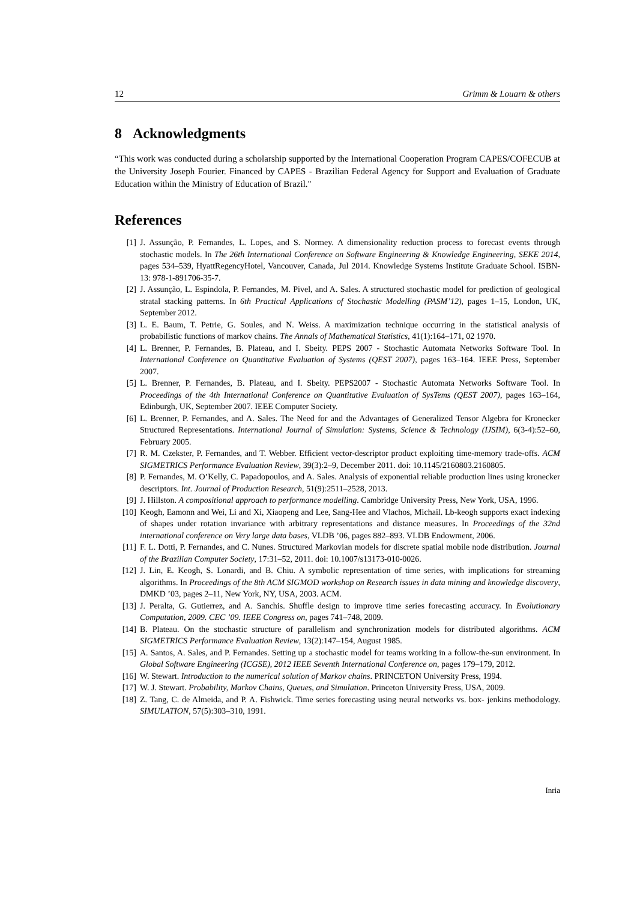12 Grimm & Louarn & others
8 Acknowledgments
“This work was conducted during a scholarship supported by the International Cooperation Program CAPES/COFECUB at the University Joseph Fourier. Financed by CAPES - Brazilian Federal Agency for Support and Evaluation of Graduate Education within the Ministry of Education of Brazil."
References
[1] J. Assunção, P. Fernandes, L. Lopes, and S. Normey. A dimensionality reduction process to forecast events through stochastic models. In The 26th International Conference on Software Engineering & Knowledge Engineering, SEKE 2014, pages 534–539, HyattRegencyHotel, Vancouver, Canada, Jul 2014. Knowledge Systems Institute Graduate School. ISBN-13: 978-1-891706-35-7.
[2] J. Assunção, L. Espindola, P. Fernandes, M. Pivel, and A. Sales. A structured stochastic model for prediction of geological stratal stacking patterns. In 6th Practical Applications of Stochastic Modelling (PASM’12), pages 1–15, London, UK, September 2012.
[3] L. E. Baum, T. Petrie, G. Soules, and N. Weiss. A maximization technique occurring in the statistical analysis of probabilistic functions of markov chains. The Annals of Mathematical Statistics, 41(1):164–171, 02 1970.
[4] L. Brenner, P. Fernandes, B. Plateau, and I. Sbeity. PEPS 2007 - Stochastic Automata Networks Software Tool. In International Conference on Quantitative Evaluation of Systems (QEST 2007), pages 163–164. IEEE Press, September 2007.
[5] L. Brenner, P. Fernandes, B. Plateau, and I. Sbeity. PEPS2007 - Stochastic Automata Networks Software Tool. In Proceedings of the 4th International Conference on Quantitative Evaluation of SysTems (QEST 2007), pages 163–164, Edinburgh, UK, September 2007. IEEE Computer Society.
[6] L. Brenner, P. Fernandes, and A. Sales. The Need for and the Advantages of Generalized Tensor Algebra for Kronecker Structured Representations. International Journal of Simulation: Systems, Science & Technology (IJSIM), 6(3-4):52–60, February 2005.
[7] R. M. Czekster, P. Fernandes, and T. Webber. Efficient vector-descriptor product exploiting time-memory trade-offs. ACM SIGMETRICS Performance Evaluation Review, 39(3):2–9, December 2011. doi: 10.1145/2160803.2160805.
[8] P. Fernandes, M. O’Kelly, C. Papadopoulos, and A. Sales. Analysis of exponential reliable production lines using kronecker descriptors. Int. Journal of Production Research, 51(9):2511–2528, 2013.
[9] J. Hillston. A compositional approach to performance modelling. Cambridge University Press, New York, USA, 1996.
[10] Keogh, Eamonn and Wei, Li and Xi, Xiaopeng and Lee, Sang-Hee and Vlachos, Michail. Lb-keogh supports exact indexing of shapes under rotation invariance with arbitrary representations and distance measures. In Proceedings of the 32nd international conference on Very large data bases, VLDB ’06, pages 882–893. VLDB Endowment, 2006.
[11] F. L. Dotti, P. Fernandes, and C. Nunes. Structured Markovian models for discrete spatial mobile node distribution. Journal of the Brazilian Computer Society, 17:31–52, 2011. doi: 10.1007/s13173-010-0026.
[12] J. Lin, E. Keogh, S. Lonardi, and B. Chiu. A symbolic representation of time series, with implications for streaming algorithms. In Proceedings of the 8th ACM SIGMOD workshop on Research issues in data mining and knowledge discovery, DMKD ’03, pages 2–11, New York, NY, USA, 2003. ACM.
[13] J. Peralta, G. Gutierrez, and A. Sanchis. Shuffle design to improve time series forecasting accuracy. In Evolutionary Computation, 2009. CEC ’09. IEEE Congress on, pages 741–748, 2009.
[14] B. Plateau. On the stochastic structure of parallelism and synchronization models for distributed algorithms. ACM SIGMETRICS Performance Evaluation Review, 13(2):147–154, August 1985.
[15] A. Santos, A. Sales, and P. Fernandes. Setting up a stochastic model for teams working in a follow-the-sun environment. In Global Software Engineering (ICGSE), 2012 IEEE Seventh International Conference on, pages 179–179, 2012.
[16] W. Stewart. Introduction to the numerical solution of Markov chains. PRINCETON University Press, 1994.
[17] W. J. Stewart. Probability, Markov Chains, Queues, and Simulation. Princeton University Press, USA, 2009.
[18] Z. Tang, C. de Almeida, and P. A. Fishwick. Time series forecasting using neural networks vs. box- jenkins methodology. SIMULATION, 57(5):303–310, 1991.
Inria